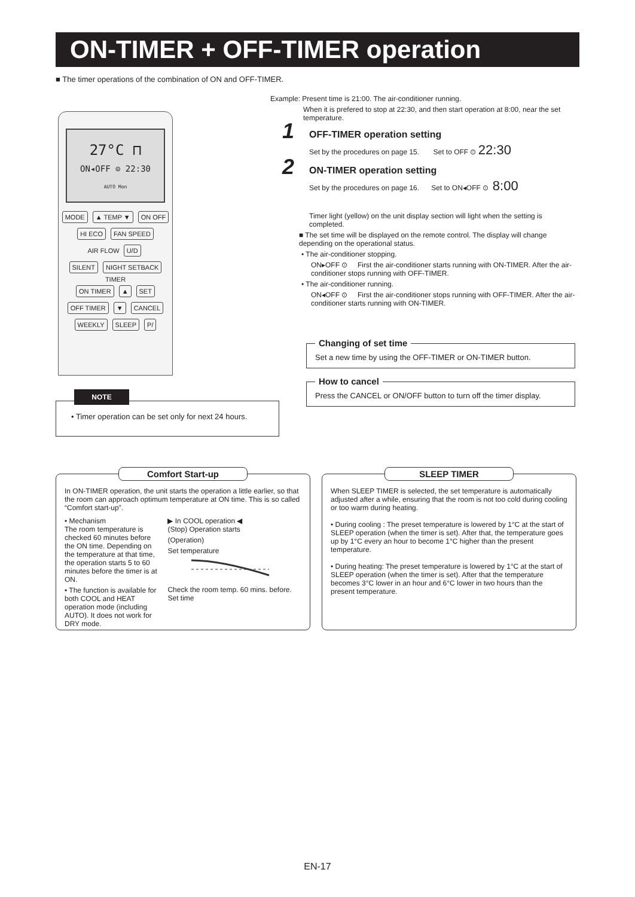ON-TIMER + OFF-TIMER operation
■ The timer operations of the combination of ON and OFF-TIMER.
27°C ⊓
ON◂OFF ⊙ 22:30
AUTO Mon
MODE ▲ TEMP ▼ ON OFF
HI ECO FAN SPEED
AIR FLOW U/D
SILENT NIGHT SETBACK
TIMER
ON TIMER ▲ SET
OFF TIMER ▼ CANCEL
WEEKLY SLEEP P/
NOTE
• Timer operation can be set only for next 24 hours.
Example: Present time is 21:00. The air-conditioner running.
When it is prefered to stop at 22:30, and then start operation at 8:00, near the set temperature.
1
OFF-TIMER operation setting
Set by the procedures on page 15. Set to OFF ⊙ 22:30
2
ON-TIMER operation setting
Set by the procedures on page 16. Set to ON◂OFF ⊙ 8:00
Timer light (yellow) on the unit display section will light when the setting is completed.
■ The set time will be displayed on the remote control. The display will change depending on the operational status.
• The air-conditioner stopping.
ON▸OFF ⊙ First the air-conditioner starts running with ON-TIMER. After the air-conditioner stops running with OFF-TIMER.
• The air-conditioner running.
ON◂OFF ⊙ First the air-conditioner stops running with OFF-TIMER. After the air-conditioner starts running with ON-TIMER.
Changing of set time
Set a new time by using the OFF-TIMER or ON-TIMER button.
How to cancel
Press the CANCEL or ON/OFF button to turn off the timer display.
Comfort Start-up
In ON-TIMER operation, the unit starts the operation a little earlier, so that the room can approach optimum temperature at ON time. This is so called “Comfort start-up”.
• Mechanism
The room temperature is checked 60 minutes before the ON time. Depending on the temperature at that time, the operation starts 5 to 60 minutes before the timer is at ON.
• The function is available for both COOL and HEAT operation mode (including AUTO). It does not work for DRY mode.
▶ In COOL operation ◀
(Stop) Operation starts
(Operation)
Set temperature
Check the room temp. 60 mins. before. Set time
SLEEP TIMER
When SLEEP TIMER is selected, the set temperature is automatically adjusted after a while, ensuring that the room is not too cold during cooling or too warm during heating.
• During cooling : The preset temperature is lowered by 1°C at the start of SLEEP operation (when the timer is set). After that, the temperature goes up by 1°C every an hour to become 1°C higher than the present temperature.
• During heating: The preset temperature is lowered by 1°C at the start of SLEEP operation (when the timer is set). After that the temperature becomes 3°C lower in an hour and 6°C lower in two hours than the present temperature.
EN-17